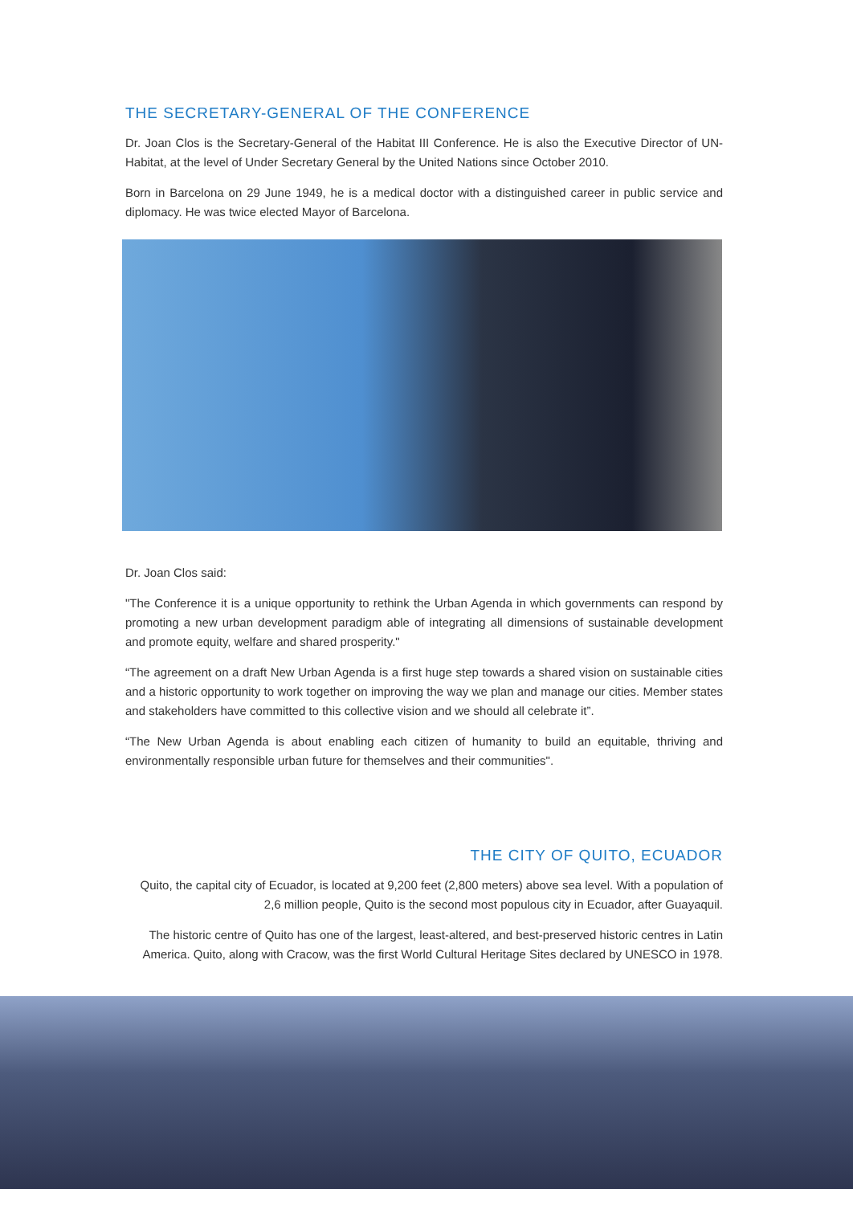THE SECRETARY-GENERAL OF THE CONFERENCE
Dr. Joan Clos is the Secretary-General of the Habitat III Conference. He is also the Executive Director of UN-Habitat, at the level of Under Secretary General by the United Nations since October 2010.
Born in Barcelona on 29 June 1949, he is a medical doctor with a distinguished career in public service and diplomacy. He was twice elected Mayor of Barcelona.
Dr. Joan Clos said:
"The Conference it is a unique opportunity to rethink the Urban Agenda in which governments can respond by promoting a new urban development paradigm able of integrating all dimensions of sustainable development and promote equity, welfare and shared prosperity."
“The agreement on a draft New Urban Agenda is a first huge step towards a shared vision on sustainable cities and a historic opportunity to work together on improving the way we plan and manage our cities. Member states and stakeholders have committed to this collective vision and we should all celebrate it”.
“The New Urban Agenda is about enabling each citizen of humanity to build an equitable, thriving and environmentally responsible urban future for themselves and their communities".
THE CITY OF QUITO, ECUADOR
Quito, the capital city of Ecuador, is located at 9,200 feet (2,800 meters) above sea level. With a population of 2,6 million people, Quito is the second most populous city in Ecuador, after Guayaquil.
The historic centre of Quito has one of the largest, least-altered, and best-preserved historic centres in Latin America. Quito, along with Cracow, was the first World Cultural Heritage Sites declared by UNESCO in 1978.